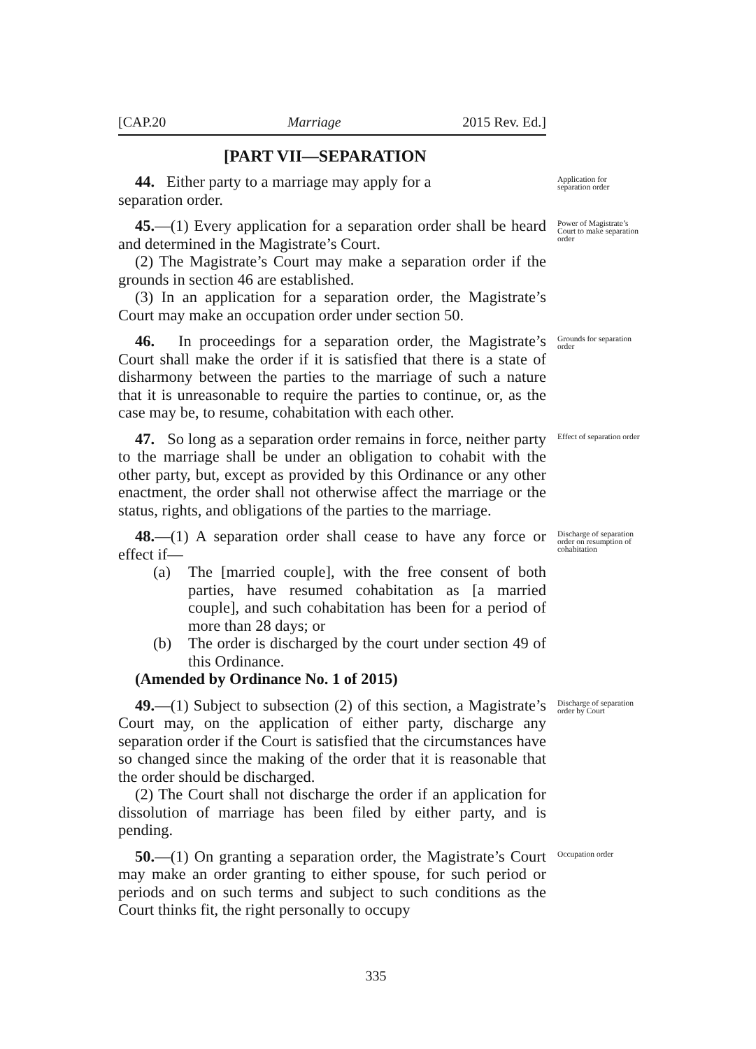[CAP.20 Marriage 2015 Rev. Ed.]
[PART VII—SEPARATION
44. Either party to a marriage may apply for a
separation order.
Application for separation order
45.—(1) Every application for a separation order shall be heard and determined in the Magistrate’s Court.
(2) The Magistrate’s Court may make a separation order if the grounds in section 46 are established.
(3) In an application for a separation order, the Magistrate’s Court may make an occupation order under section 50.
Power of Magistrate’s Court to make separation order
46. In proceedings for a separation order, the Magistrate’s Court shall make the order if it is satisfied that there is a state of disharmony between the parties to the marriage of such a nature that it is unreasonable to require the parties to continue, or, as the case may be, to resume, cohabitation with each other.
Grounds for separation order
47. So long as a separation order remains in force, neither party to the marriage shall be under an obligation to cohabit with the other party, but, except as provided by this Ordinance or any other enactment, the order shall not otherwise affect the marriage or the status, rights, and obligations of the parties to the marriage.
Effect of separation order
48.—(1) A separation order shall cease to have any force or effect if—
(a) The [married couple], with the free consent of both parties, have resumed cohabitation as [a married couple], and such cohabitation has been for a period of more than 28 days; or
(b) The order is discharged by the court under section 49 of this Ordinance.
(Amended by Ordinance No. 1 of 2015)
Discharge of separation order on resumption of cohabitation
49.—(1) Subject to subsection (2) of this section, a Magistrate’s Court may, on the application of either party, discharge any separation order if the Court is satisfied that the circumstances have so changed since the making of the order that it is reasonable that the order should be discharged.
(2) The Court shall not discharge the order if an application for dissolution of marriage has been filed by either party, and is pending.
Discharge of separation order by Court
50.—(1) On granting a separation order, the Magistrate’s Court may make an order granting to either spouse, for such period or periods and on such terms and subject to such conditions as the Court thinks fit, the right personally to occupy
Occupation order
335